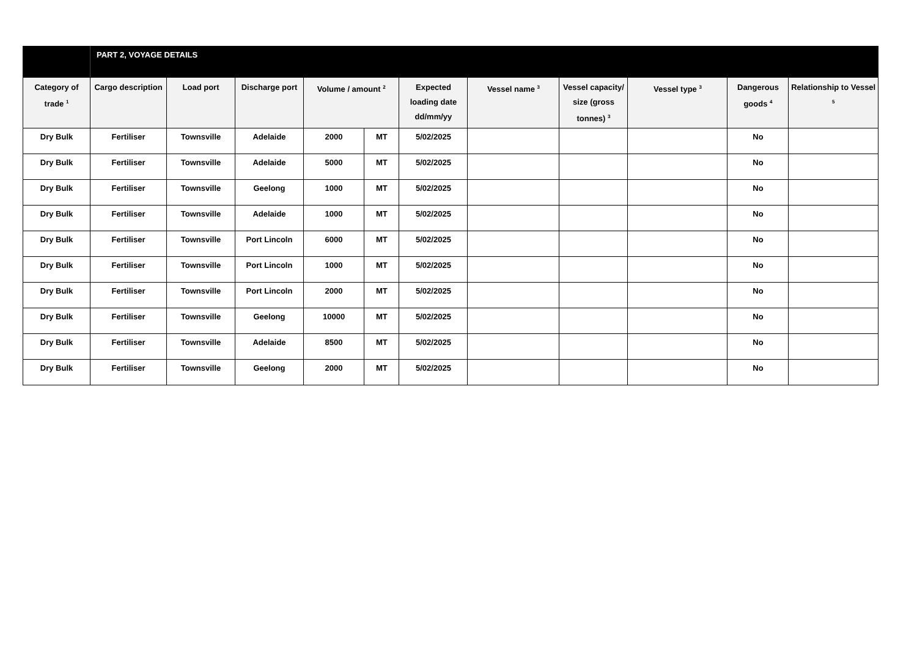| | PART 2, VOYAGE DETAILS | | | | | | | | | | |
| Category of trade <sup>1</sup> | Cargo description | Load port | Discharge port | Volume / amount <sup>2</sup> | | Expected loading date dd/mm/yy | Vessel name <sup>3</sup> | Vessel capacity/ size (gross tonnes) <sup>3</sup> | Vessel type <sup>3</sup> | Dangerous goods <sup>4</sup> | Relationship to Vessel <sup>5</sup> |
| Dry Bulk | Fertiliser | Townsville | Adelaide | 2000 | MT | 5/02/2025 | | | | No | |
| Dry Bulk | Fertiliser | Townsville | Adelaide | 5000 | MT | 5/02/2025 | | | | No | |
| Dry Bulk | Fertiliser | Townsville | Geelong | 1000 | MT | 5/02/2025 | | | | No | |
| Dry Bulk | Fertiliser | Townsville | Adelaide | 1000 | MT | 5/02/2025 | | | | No | |
| Dry Bulk | Fertiliser | Townsville | Port Lincoln | 6000 | MT | 5/02/2025 | | | | No | |
| Dry Bulk | Fertiliser | Townsville | Port Lincoln | 1000 | MT | 5/02/2025 | | | | No | |
| Dry Bulk | Fertiliser | Townsville | Port Lincoln | 2000 | MT | 5/02/2025 | | | | No | |
| Dry Bulk | Fertiliser | Townsville | Geelong | 10000 | MT | 5/02/2025 | | | | No | |
| Dry Bulk | Fertiliser | Townsville | Adelaide | 8500 | MT | 5/02/2025 | | | | No | |
| Dry Bulk | Fertiliser | Townsville | Geelong | 2000 | MT | 5/02/2025 | | | | No | |